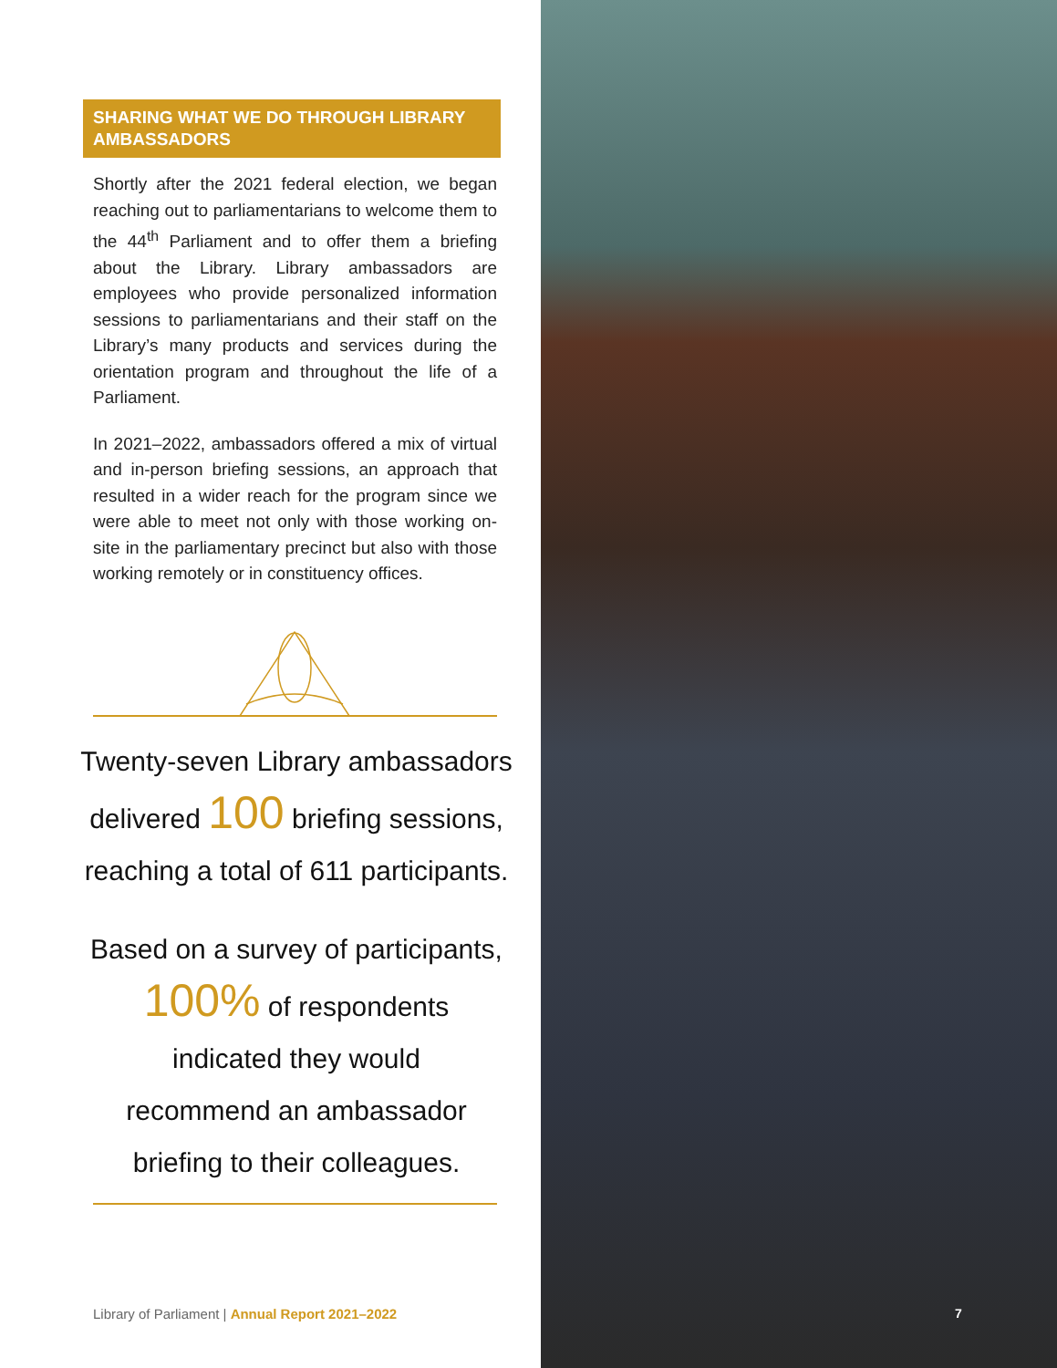SHARING WHAT WE DO THROUGH LIBRARY AMBASSADORS
Shortly after the 2021 federal election, we began reaching out to parliamentarians to welcome them to the 44<sup>th</sup> Parliament and to offer them a briefing about the Library. Library ambassadors are employees who provide personalized information sessions to parliamentarians and their staff on the Library’s many products and services during the orientation program and throughout the life of a Parliament.
In 2021–2022, ambassadors offered a mix of virtual and in-person briefing sessions, an approach that resulted in a wider reach for the program since we were able to meet not only with those working on-site in the parliamentary precinct but also with those working remotely or in constituency offices.
Twenty-seven Library ambassadors
delivered 100 briefing sessions,
reaching a total of 611 participants.
Based on a survey of participants,
100% of respondents
indicated they would
recommend an ambassador
briefing to their colleagues.
Library of Parliament | Annual Report 2021–2022
7